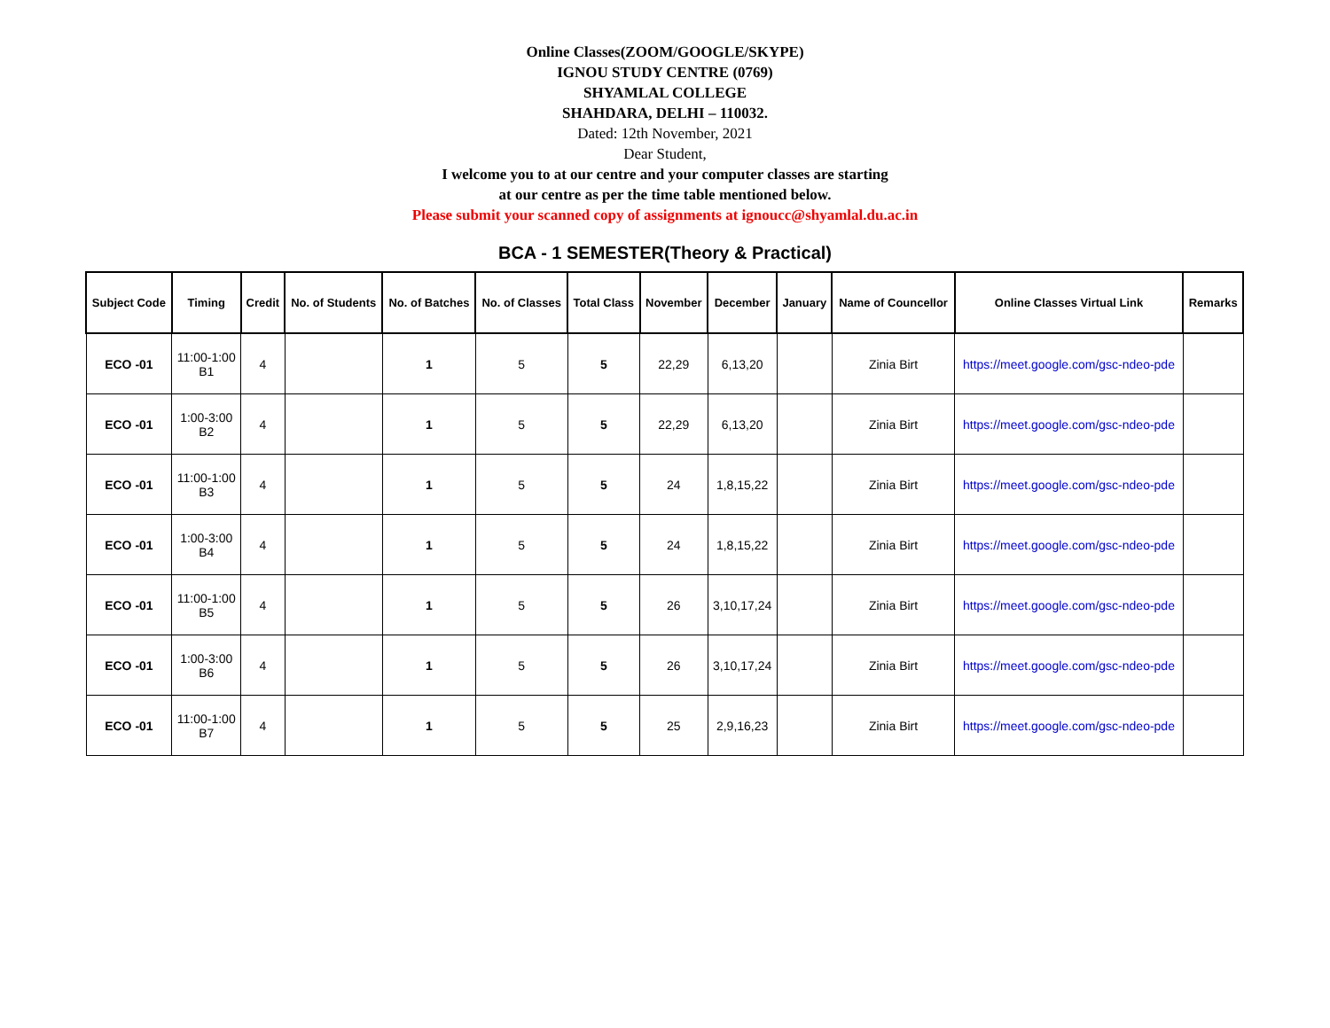Online Classes(ZOOM/GOOGLE/SKYPE)
IGNOU STUDY CENTRE (0769)
SHYAMLAL COLLEGE
SHAHDARA, DELHI – 110032.
Dated: 12th November, 2021
Dear Student,
I welcome you to at our centre and your computer classes are starting
at our centre as per the time table mentioned below.
Please submit your scanned copy of assignments at ignoucc@shyamlal.du.ac.in
BCA - 1 SEMESTER(Theory & Practical)
| Subject Code | Timing | Credit | No. of Students | No. of Batches | No. of Classes | Total Class | November | December | January | Name of Councellor | Online Classes Virtual Link | Remarks |
| --- | --- | --- | --- | --- | --- | --- | --- | --- | --- | --- | --- | --- |
| ECO -01 | 11:00-1:00 B1 | 4 | | 1 | 5 | 5 | 22,29 | 6,13,20 | | Zinia Birt | https://meet.google.com/gsc-ndeo-pde | |
| ECO -01 | 1:00-3:00 B2 | 4 | | 1 | 5 | 5 | 22,29 | 6,13,20 | | Zinia Birt | https://meet.google.com/gsc-ndeo-pde | |
| ECO -01 | 11:00-1:00 B3 | 4 | | 1 | 5 | 5 | 24 | 1,8,15,22 | | Zinia Birt | https://meet.google.com/gsc-ndeo-pde | |
| ECO -01 | 1:00-3:00 B4 | 4 | | 1 | 5 | 5 | 24 | 1,8,15,22 | | Zinia Birt | https://meet.google.com/gsc-ndeo-pde | |
| ECO -01 | 11:00-1:00 B5 | 4 | | 1 | 5 | 5 | 26 | 3,10,17,24 | | Zinia Birt | https://meet.google.com/gsc-ndeo-pde | |
| ECO -01 | 1:00-3:00 B6 | 4 | | 1 | 5 | 5 | 26 | 3,10,17,24 | | Zinia Birt | https://meet.google.com/gsc-ndeo-pde | |
| ECO -01 | 11:00-1:00 B7 | 4 | | 1 | 5 | 5 | 25 | 2,9,16,23 | | Zinia Birt | https://meet.google.com/gsc-ndeo-pde | |